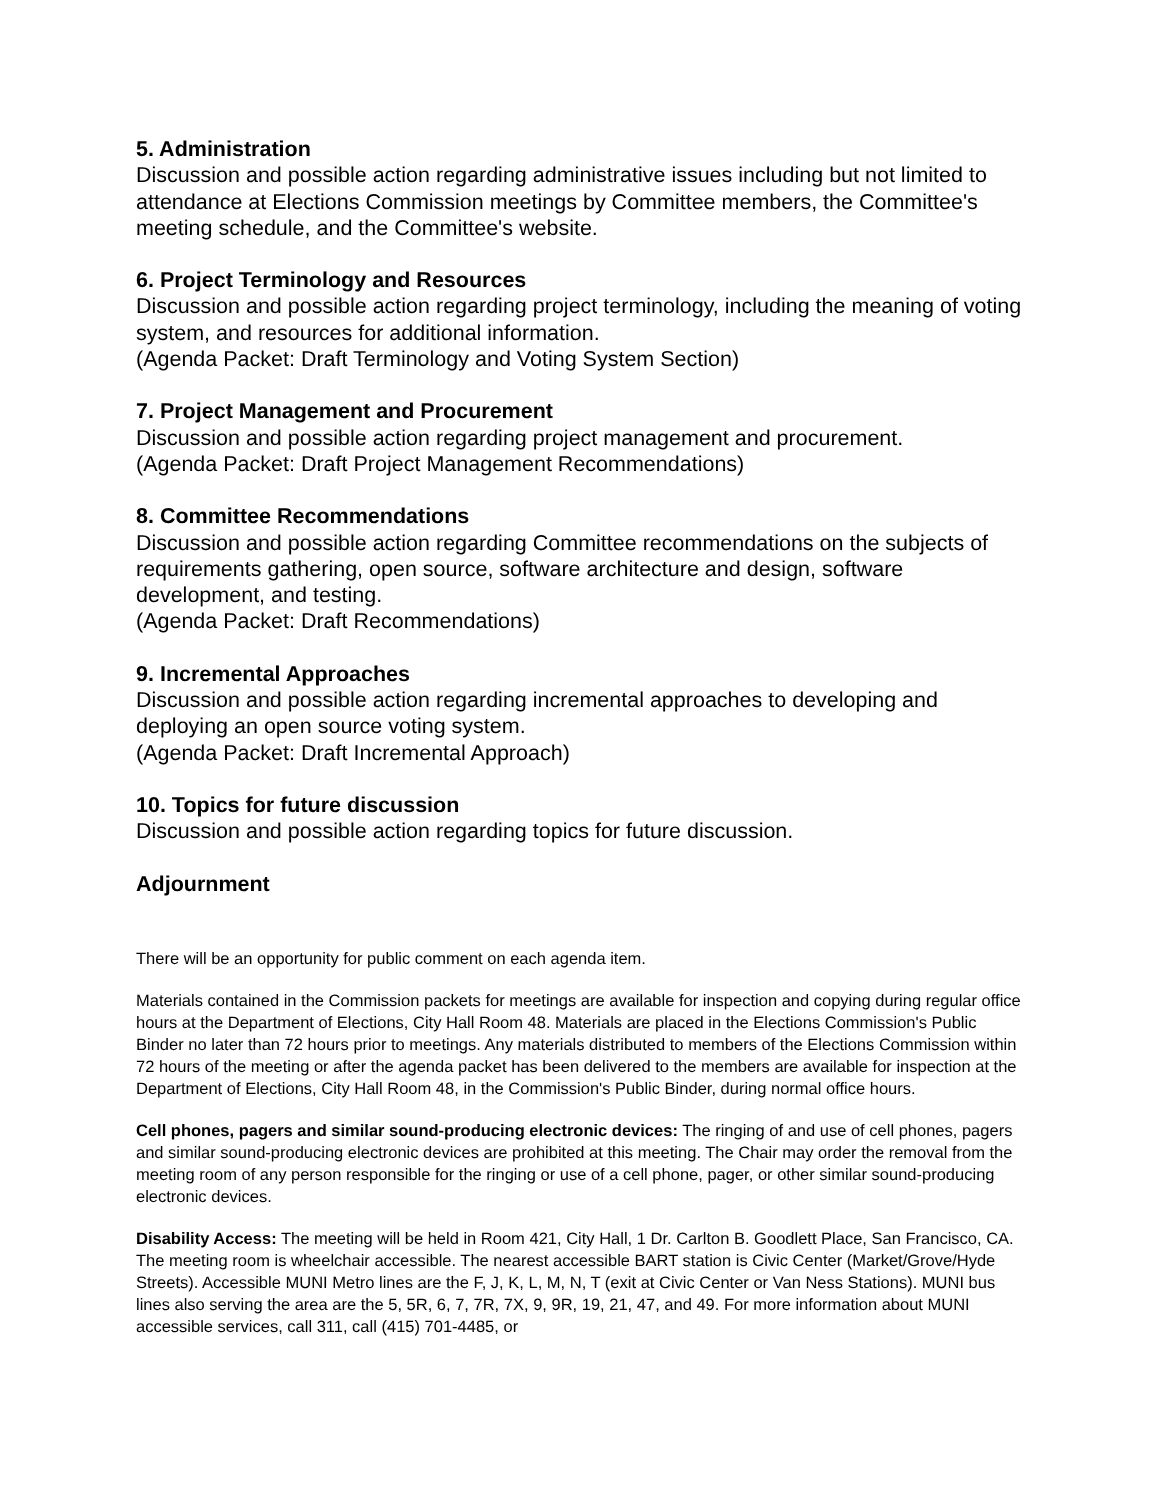5. Administration
Discussion and possible action regarding administrative issues including but not limited to attendance at Elections Commission meetings by Committee members, the Committee's meeting schedule, and the Committee's website.
6. Project Terminology and Resources
Discussion and possible action regarding project terminology, including the meaning of voting system, and resources for additional information.
(Agenda Packet: Draft Terminology and Voting System Section)
7. Project Management and Procurement
Discussion and possible action regarding project management and procurement.
(Agenda Packet: Draft Project Management Recommendations)
8. Committee Recommendations
Discussion and possible action regarding Committee recommendations on the subjects of requirements gathering, open source, software architecture and design, software development, and testing.
(Agenda Packet: Draft Recommendations)
9. Incremental Approaches
Discussion and possible action regarding incremental approaches to developing and deploying an open source voting system.
(Agenda Packet: Draft Incremental Approach)
10. Topics for future discussion
Discussion and possible action regarding topics for future discussion.
Adjournment
There will be an opportunity for public comment on each agenda item.
Materials contained in the Commission packets for meetings are available for inspection and copying during regular office hours at the Department of Elections, City Hall Room 48. Materials are placed in the Elections Commission's Public Binder no later than 72 hours prior to meetings. Any materials distributed to members of the Elections Commission within 72 hours of the meeting or after the agenda packet has been delivered to the members are available for inspection at the Department of Elections, City Hall Room 48, in the Commission's Public Binder, during normal office hours.
Cell phones, pagers and similar sound-producing electronic devices: The ringing of and use of cell phones, pagers and similar sound-producing electronic devices are prohibited at this meeting. The Chair may order the removal from the meeting room of any person responsible for the ringing or use of a cell phone, pager, or other similar sound-producing electronic devices.
Disability Access: The meeting will be held in Room 421, City Hall, 1 Dr. Carlton B. Goodlett Place, San Francisco, CA. The meeting room is wheelchair accessible. The nearest accessible BART station is Civic Center (Market/Grove/Hyde Streets). Accessible MUNI Metro lines are the F, J, K, L, M, N, T (exit at Civic Center or Van Ness Stations). MUNI bus lines also serving the area are the 5, 5R, 6, 7, 7R, 7X, 9, 9R, 19, 21, 47, and 49. For more information about MUNI accessible services, call 311, call (415) 701-4485, or